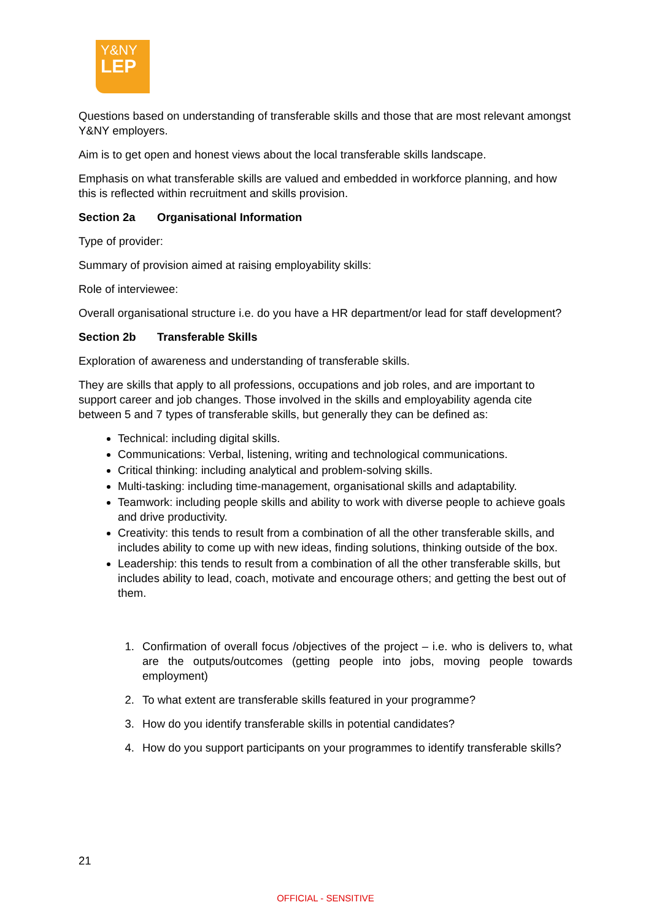Y&NY
LEP
Questions based on understanding of transferable skills and those that are most relevant amongst Y&NY employers.
Aim is to get open and honest views about the local transferable skills landscape.
Emphasis on what transferable skills are valued and embedded in workforce planning, and how this is reflected within recruitment and skills provision.
Section 2a Organisational Information
Type of provider:
Summary of provision aimed at raising employability skills:
Role of interviewee:
Overall organisational structure i.e. do you have a HR department/or lead for staff development?
Section 2b Transferable Skills
Exploration of awareness and understanding of transferable skills.
They are skills that apply to all professions, occupations and job roles, and are important to support career and job changes. Those involved in the skills and employability agenda cite between 5 and 7 types of transferable skills, but generally they can be defined as:
Technical: including digital skills.
Communications: Verbal, listening, writing and technological communications.
Critical thinking: including analytical and problem-solving skills.
Multi-tasking: including time-management, organisational skills and adaptability.
Teamwork: including people skills and ability to work with diverse people to achieve goals and drive productivity.
Creativity: this tends to result from a combination of all the other transferable skills, and includes ability to come up with new ideas, finding solutions, thinking outside of the box.
Leadership: this tends to result from a combination of all the other transferable skills, but includes ability to lead, coach, motivate and encourage others; and getting the best out of them.
1. Confirmation of overall focus /objectives of the project – i.e. who is delivers to, what are the outputs/outcomes (getting people into jobs, moving people towards employment)
2. To what extent are transferable skills featured in your programme?
3. How do you identify transferable skills in potential candidates?
4. How do you support participants on your programmes to identify transferable skills?
21
OFFICIAL - SENSITIVE